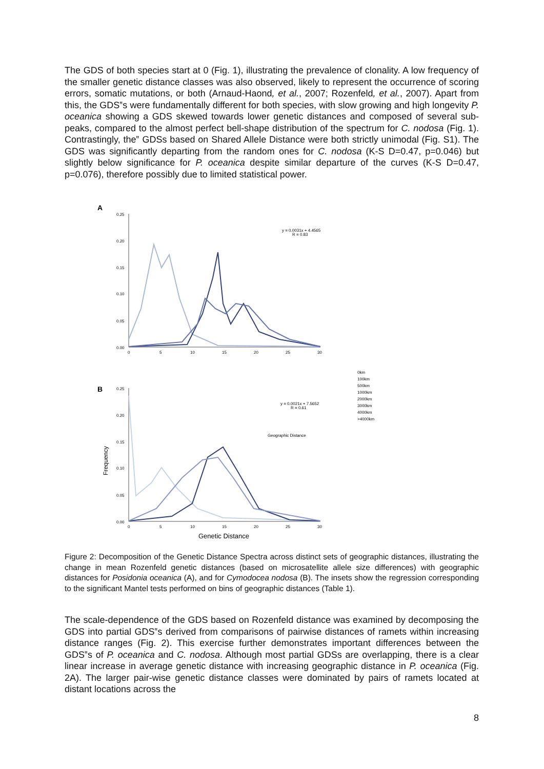The GDS of both species start at 0 (Fig. 1), illustrating the prevalence of clonality. A low frequency of the smaller genetic distance classes was also observed, likely to represent the occurrence of scoring errors, somatic mutations, or both (Arnaud-Haond, et al., 2007; Rozenfeld, et al., 2007). Apart from this, the GDS‟s were fundamentally different for both species, with slow growing and high longevity P. oceanica showing a GDS skewed towards lower genetic distances and composed of several sub-peaks, compared to the almost perfect bell-shape distribution of the spectrum for C. nodosa (Fig. 1). Contrastingly, the‟ GDSs based on Shared Allele Distance were both strictly unimodal (Fig. S1). The GDS was significantly departing from the random ones for C. nodosa (K-S D=0.47, p=0.046) but slightly below significance for P. oceanica despite similar departure of the curves (K-S D=0.47, p=0.076), therefore possibly due to limited statistical power.
A
0.25
0.20
0.15
0.10
0.05
0.00
0
5
10
15
20
25
30
B
0.25
0.20
0.15
0.10
0.05
0.00
0
5
10
15
20
25
30
Frequency
Genetic Distance
0km
100km
500km
1000km
2000km
3000km
4000km
>4000km
y = 0.0031x + 4.4565
R = 0.83
y = 0.0021x + 7.5652
R = 0.61
Geographic Distance
Figure 2: Decomposition of the Genetic Distance Spectra across distinct sets of geographic distances, illustrating the change in mean Rozenfeld genetic distances (based on microsatellite allele size differences) with geographic distances for Posidonia oceanica (A), and for Cymodocea nodosa (B). The insets show the regression corresponding to the significant Mantel tests performed on bins of geographic distances (Table 1).
The scale-dependence of the GDS based on Rozenfeld distance was examined by decomposing the GDS into partial GDS‟s derived from comparisons of pairwise distances of ramets within increasing distance ranges (Fig. 2). This exercise further demonstrates important differences between the GDS‟s of P. oceanica and C. nodosa. Although most partial GDSs are overlapping, there is a clear linear increase in average genetic distance with increasing geographic distance in P. oceanica (Fig. 2A). The larger pair-wise genetic distance classes were dominated by pairs of ramets located at distant locations across the
8